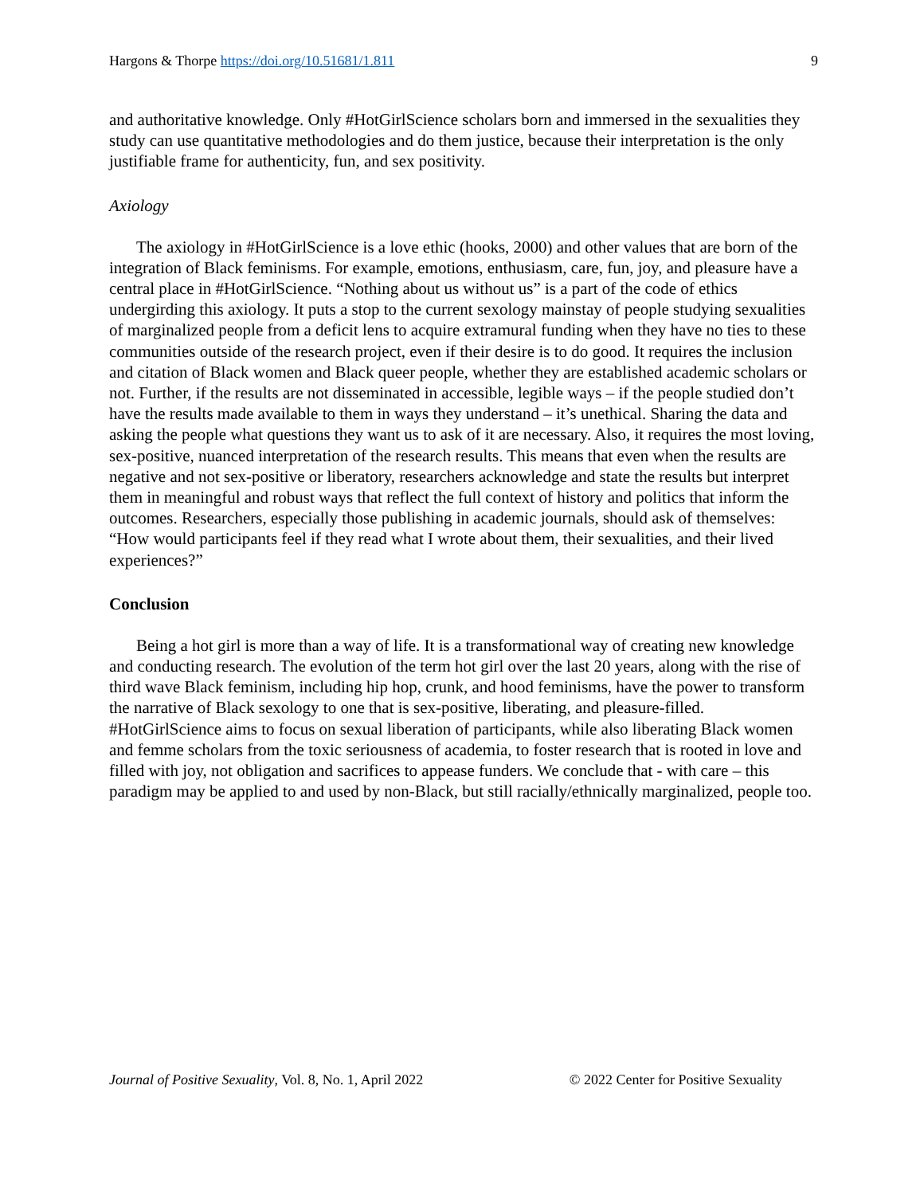Hargons & Thorpe https://doi.org/10.51681/1.811 9
and authoritative knowledge. Only #HotGirlScience scholars born and immersed in the sexualities they study can use quantitative methodologies and do them justice, because their interpretation is the only justifiable frame for authenticity, fun, and sex positivity.
Axiology
The axiology in #HotGirlScience is a love ethic (hooks, 2000) and other values that are born of the integration of Black feminisms. For example, emotions, enthusiasm, care, fun, joy, and pleasure have a central place in #HotGirlScience. “Nothing about us without us” is a part of the code of ethics undergirding this axiology. It puts a stop to the current sexology mainstay of people studying sexualities of marginalized people from a deficit lens to acquire extramural funding when they have no ties to these communities outside of the research project, even if their desire is to do good. It requires the inclusion and citation of Black women and Black queer people, whether they are established academic scholars or not. Further, if the results are not disseminated in accessible, legible ways – if the people studied don’t have the results made available to them in ways they understand – it’s unethical. Sharing the data and asking the people what questions they want us to ask of it are necessary. Also, it requires the most loving, sex-positive, nuanced interpretation of the research results. This means that even when the results are negative and not sex-positive or liberatory, researchers acknowledge and state the results but interpret them in meaningful and robust ways that reflect the full context of history and politics that inform the outcomes. Researchers, especially those publishing in academic journals, should ask of themselves: “How would participants feel if they read what I wrote about them, their sexualities, and their lived experiences?”
Conclusion
Being a hot girl is more than a way of life. It is a transformational way of creating new knowledge and conducting research. The evolution of the term hot girl over the last 20 years, along with the rise of third wave Black feminism, including hip hop, crunk, and hood feminisms, have the power to transform the narrative of Black sexology to one that is sex-positive, liberating, and pleasure-filled. #HotGirlScience aims to focus on sexual liberation of participants, while also liberating Black women and femme scholars from the toxic seriousness of academia, to foster research that is rooted in love and filled with joy, not obligation and sacrifices to appease funders. We conclude that - with care – this paradigm may be applied to and used by non-Black, but still racially/ethnically marginalized, people too.
Journal of Positive Sexuality, Vol. 8, No. 1, April 2022 © 2022 Center for Positive Sexuality